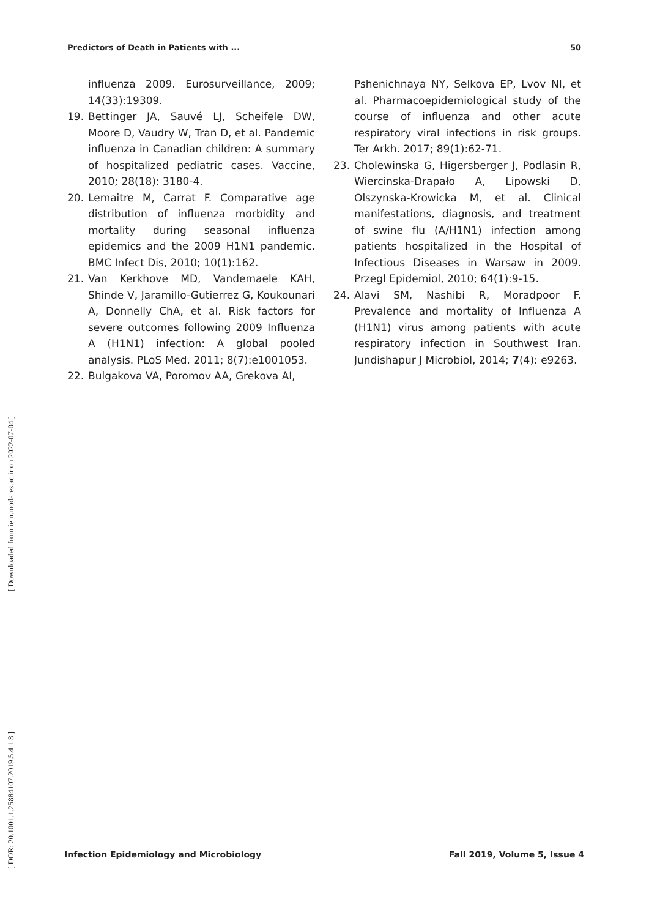Predictors of Death in Patients with ... 50
[ Downloaded from iem.modares.ac.ir on 2022-07-04 ]
[ DOR: 20.1001.1.25884107.2019.5.4.1.8 ]
influenza 2009. Eurosurveillance, 2009; 14(33):19309.
19. Bettinger JA, Sauvé LJ, Scheifele DW, Moore D, Vaudry W, Tran D, et al. Pandemic influenza in Canadian children: A summary of hospitalized pediatric cases. Vaccine, 2010; 28(18): 3180-4.
20. Lemaitre M, Carrat F. Comparative age distribution of influenza morbidity and mortality during seasonal influenza epidemics and the 2009 H1N1 pandemic. BMC Infect Dis, 2010; 10(1):162.
21. Van Kerkhove MD, Vandemaele KAH, Shinde V, Jaramillo-Gutierrez G, Koukounari A, Donnelly ChA, et al. Risk factors for severe outcomes following 2009 Influenza A (H1N1) infection: A global pooled analysis. PLoS Med. 2011; 8(7):e1001053.
22. Bulgakova VA, Poromov AA, Grekova AI,
Pshenichnaya NY, Selkova EP, Lvov NI, et al. Pharmacoepidemiological study of the course of influenza and other acute respiratory viral infections in risk groups. Ter Arkh. 2017; 89(1):62-71.
23. Cholewinska G, Higersberger J, Podlasin R, Wiercinska-Drapało A, Lipowski D, Olszynska-Krowicka M, et al. Clinical manifestations, diagnosis, and treatment of swine flu (A/H1N1) infection among patients hospitalized in the Hospital of Infectious Diseases in Warsaw in 2009. Przegl Epidemiol, 2010; 64(1):9-15.
24. Alavi SM, Nashibi R, Moradpoor F. Prevalence and mortality of Influenza A (H1N1) virus among patients with acute respiratory infection in Southwest Iran. Jundishapur J Microbiol, 2014; 7(4): e9263.
Infection Epidemiology and Microbiology Fall 2019, Volume 5, Issue 4